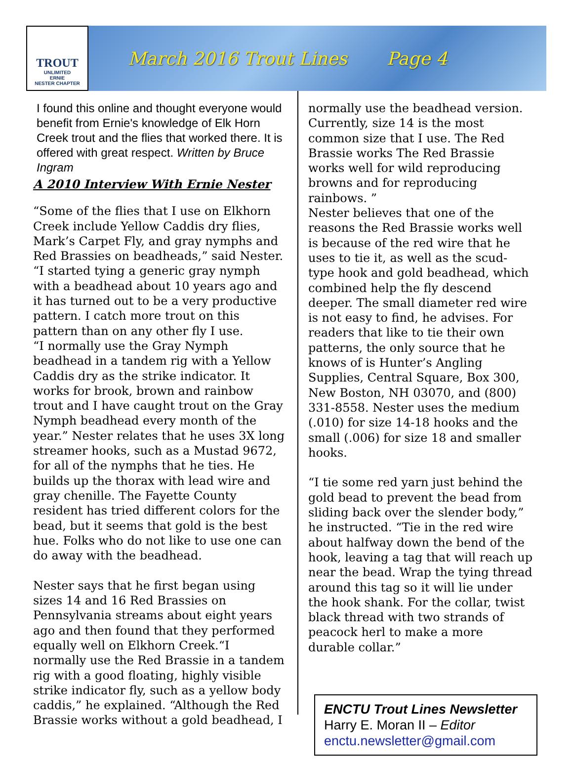TROUT
UNLIMITED
ERNIE
NESTER CHAPTER
March 2016 Trout Lines Page 4
I found this online and thought everyone would benefit from Ernie's knowledge of Elk Horn Creek trout and the flies that worked there. It is offered with great respect. Written by Bruce Ingram
A 2010 Interview With Ernie Nester
“Some of the flies that I use on Elkhorn Creek include Yellow Caddis dry flies, Mark’s Carpet Fly, and gray nymphs and Red Brassies on beadheads,” said Nester. “I started tying a generic gray nymph with a beadhead about 10 years ago and it has turned out to be a very productive pattern. I catch more trout on this pattern than on any other fly I use.
“I normally use the Gray Nymph beadhead in a tandem rig with a Yellow Caddis dry as the strike indicator. It works for brook, brown and rainbow trout and I have caught trout on the Gray Nymph beadhead every month of the year.” Nester relates that he uses 3X long streamer hooks, such as a Mustad 9672, for all of the nymphs that he ties. He builds up the thorax with lead wire and gray chenille. The Fayette County resident has tried different colors for the bead, but it seems that gold is the best hue. Folks who do not like to use one can do away with the beadhead.
Nester says that he first began using sizes 14 and 16 Red Brassies on Pennsylvania streams about eight years ago and then found that they performed equally well on Elkhorn Creek.“I normally use the Red Brassie in a tandem rig with a good floating, highly visible strike indicator fly, such as a yellow body caddis,” he explained. “Although the Red Brassie works without a gold beadhead, I
normally use the beadhead version. Currently, size 14 is the most common size that I use. The Red Brassie works The Red Brassie works well for wild reproducing browns and for reproducing rainbows. ”
Nester believes that one of the reasons the Red Brassie works well is because of the red wire that he uses to tie it, as well as the scud-type hook and gold beadhead, which combined help the fly descend deeper. The small diameter red wire is not easy to find, he advises. For readers that like to tie their own patterns, the only source that he knows of is Hunter’s Angling Supplies, Central Square, Box 300, New Boston, NH 03070, and (800) 331-8558. Nester uses the medium (.010) for size 14-18 hooks and the small (.006) for size 18 and smaller hooks.
“I tie some red yarn just behind the gold bead to prevent the bead from sliding back over the slender body,” he instructed. “Tie in the red wire about halfway down the bend of the hook, leaving a tag that will reach up near the bead. Wrap the tying thread around this tag so it will lie under the hook shank. For the collar, twist black thread with two strands of peacock herl to make a more durable collar.”
ENCTU Trout Lines Newsletter
Harry E. Moran II – Editor
enctu.newsletter@gmail.com